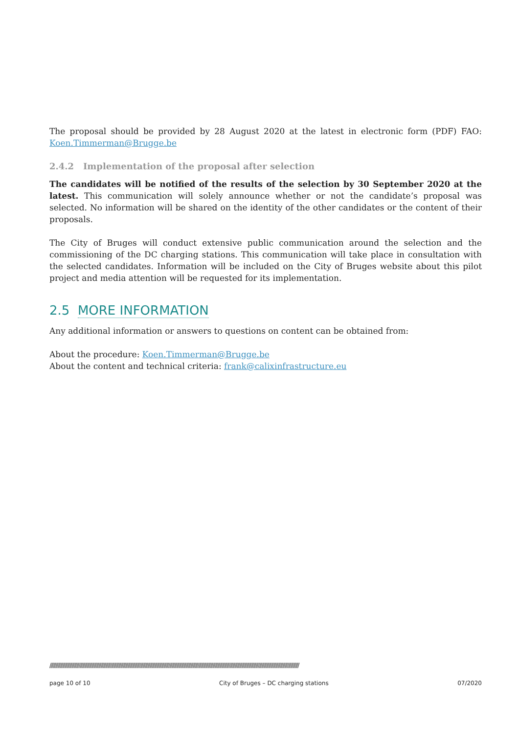The proposal should be provided by 28 August 2020 at the latest in electronic form (PDF) FAO: Koen.Timmerman@Brugge.be
2.4.2 Implementation of the proposal after selection
The candidates will be notified of the results of the selection by 30 September 2020 at the latest. This communication will solely announce whether or not the candidate’s proposal was selected. No information will be shared on the identity of the other candidates or the content of their proposals.
The City of Bruges will conduct extensive public communication around the selection and the commissioning of the DC charging stations. This communication will take place in consultation with the selected candidates. Information will be included on the City of Bruges website about this pilot project and media attention will be requested for its implementation.
2.5 MORE INFORMATION
Any additional information or answers to questions on content can be obtained from:
About the procedure: Koen.Timmerman@Brugge.be
About the content and technical criteria: frank@calixinfrastructure.eu
//////////////////////////////////////////////////////////////////////////////////////////////////////////////////////////////////////////////////////////////////////////////////////////////////////////////////////
page 10 of 10 City of Bruges – DC charging stations 07/2020